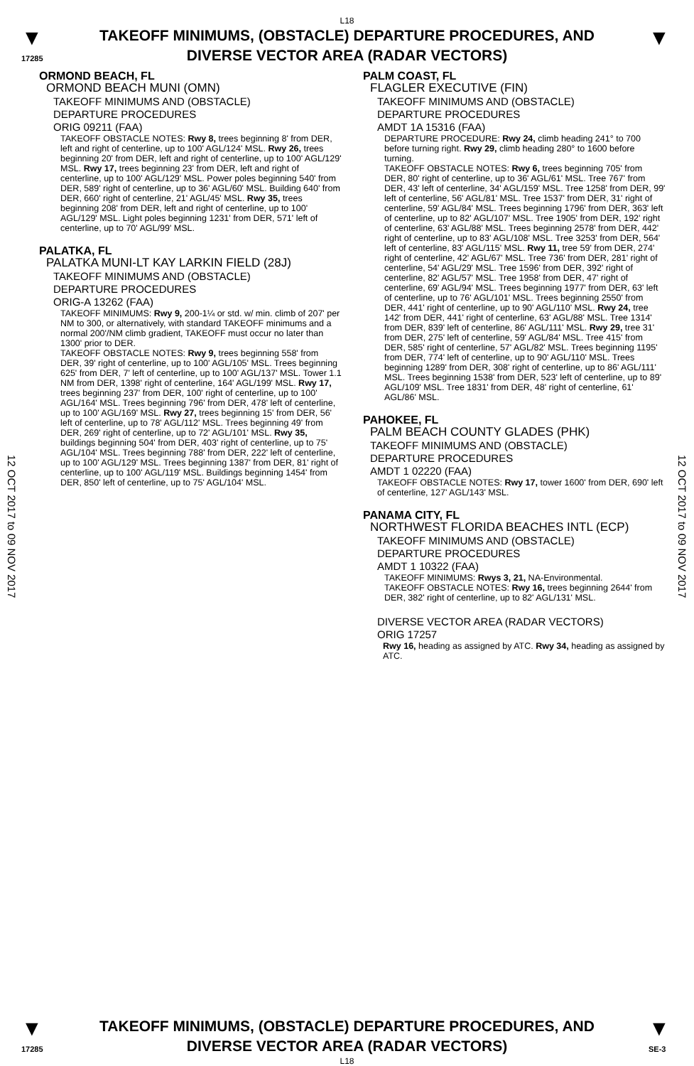L18
▼
17285
TAKEOFF MINIMUMS, (OBSTACLE) DEPARTURE PROCEDURES, AND
DIVERSE VECTOR AREA (RADAR VECTORS)
▼
12 OCT 2017 to 09 NOV 2017
12 OCT 2017 to 09 NOV 2017
ORMOND BEACH, FL
ORMOND BEACH MUNI (OMN)
TAKEOFF MINIMUMS AND (OBSTACLE)
DEPARTURE PROCEDURES
ORIG 09211 (FAA)
TAKEOFF OBSTACLE NOTES: Rwy 8, trees beginning 8' from DER, left and right of centerline, up to 100' AGL/124' MSL. Rwy 26, trees beginning 20' from DER, left and right of centerline, up to 100' AGL/129' MSL. Rwy 17, trees beginning 23' from DER, left and right of centerline, up to 100' AGL/129' MSL. Power poles beginning 540' from DER, 589' right of centerline, up to 36' AGL/60' MSL. Building 640' from DER, 660' right of centerline, 21' AGL/45' MSL. Rwy 35, trees beginning 208' from DER, left and right of centerline, up to 100' AGL/129' MSL. Light poles beginning 1231' from DER, 571' left of centerline, up to 70' AGL/99' MSL.
PALATKA, FL
PALATKA MUNI-LT KAY LARKIN FIELD (28J)
TAKEOFF MINIMUMS AND (OBSTACLE)
DEPARTURE PROCEDURES
ORIG-A 13262 (FAA)
TAKEOFF MINIMUMS: Rwy 9, 200-1¼ or std. w/ min. climb of 207' per NM to 300, or alternatively, with standard TAKEOFF minimums and a normal 200'/NM climb gradient, TAKEOFF must occur no later than 1300' prior to DER.
TAKEOFF OBSTACLE NOTES: Rwy 9, trees beginning 558' from DER, 39' right of centerline, up to 100' AGL/105' MSL. Trees beginning 625' from DER, 7' left of centerline, up to 100' AGL/137' MSL. Tower 1.1 NM from DER, 1398' right of centerline, 164' AGL/199' MSL. Rwy 17, trees beginning 237' from DER, 100' right of centerline, up to 100' AGL/164' MSL. Trees beginning 796' from DER, 478' left of centerline, up to 100' AGL/169' MSL. Rwy 27, trees beginning 15' from DER, 56' left of centerline, up to 78' AGL/112' MSL. Trees beginning 49' from DER, 269' right of centerline, up to 72' AGL/101' MSL. Rwy 35, buildings beginning 504' from DER, 403' right of centerline, up to 75' AGL/104' MSL. Trees beginning 788' from DER, 222' left of centerline, up to 100' AGL/129' MSL. Trees beginning 1387' from DER, 81' right of centerline, up to 100' AGL/119' MSL. Buildings beginning 1454' from DER, 850' left of centerline, up to 75' AGL/104' MSL.
PALM COAST, FL
FLAGLER EXECUTIVE (FIN)
TAKEOFF MINIMUMS AND (OBSTACLE)
DEPARTURE PROCEDURES
AMDT 1A 15316 (FAA)
DEPARTURE PROCEDURE: Rwy 24, climb heading 241° to 700 before turning right. Rwy 29, climb heading 280° to 1600 before turning.
TAKEOFF OBSTACLE NOTES: Rwy 6, trees beginning 705' from DER, 80' right of centerline, up to 36' AGL/61' MSL. Tree 767' from DER, 43' left of centerline, 34' AGL/159' MSL. Tree 1258' from DER, 99' left of centerline, 56' AGL/81' MSL. Tree 1537' from DER, 31' right of centerline, 59' AGL/84' MSL. Trees beginning 1796' from DER, 363' left of centerline, up to 82' AGL/107' MSL. Tree 1905' from DER, 192' right of centerline, 63' AGL/88' MSL. Trees beginning 2578' from DER, 442' right of centerline, up to 83' AGL/108' MSL. Tree 3253' from DER, 564' left of centerline, 83' AGL/115' MSL. Rwy 11, tree 59' from DER, 274' right of centerline, 42' AGL/67' MSL. Tree 736' from DER, 281' right of centerline, 54' AGL/29' MSL. Tree 1596' from DER, 392' right of centerline, 82' AGL/57' MSL. Tree 1958' from DER, 47' right of centerline, 69' AGL/94' MSL. Trees beginning 1977' from DER, 63' left of centerline, up to 76' AGL/101' MSL. Trees beginning 2550' from DER, 441' right of centerline, up to 90' AGL/110' MSL. Rwy 24, tree 142' from DER, 441' right of centerline, 63' AGL/88' MSL. Tree 1314' from DER, 839' left of centerline, 86' AGL/111' MSL. Rwy 29, tree 31' from DER, 275' left of centerline, 59' AGL/84' MSL. Tree 415' from DER, 585' right of centerline, 57' AGL/82' MSL. Trees beginning 1195' from DER, 774' left of centerline, up to 90' AGL/110' MSL. Trees beginning 1289' from DER, 308' right of centerline, up to 86' AGL/111' MSL. Trees beginning 1538' from DER, 523' left of centerline, up to 89' AGL/109' MSL. Tree 1831' from DER, 48' right of centerline, 61' AGL/86' MSL.
PAHOKEE, FL
PALM BEACH COUNTY GLADES (PHK)
TAKEOFF MINIMUMS AND (OBSTACLE)
DEPARTURE PROCEDURES
AMDT 1 02220 (FAA)
TAKEOFF OBSTACLE NOTES: Rwy 17, tower 1600' from DER, 690' left of centerline, 127' AGL/143' MSL.
PANAMA CITY, FL
NORTHWEST FLORIDA BEACHES INTL (ECP)
TAKEOFF MINIMUMS AND (OBSTACLE)
DEPARTURE PROCEDURES
AMDT 1 10322 (FAA)
TAKEOFF MINIMUMS: Rwys 3, 21, NA-Environmental.
TAKEOFF OBSTACLE NOTES: Rwy 16, trees beginning 2644' from DER, 382' right of centerline, up to 82' AGL/131' MSL.
DIVERSE VECTOR AREA (RADAR VECTORS)
ORIG 17257
Rwy 16, heading as assigned by ATC. Rwy 34, heading as assigned by ATC.
▼
17285
TAKEOFF MINIMUMS, (OBSTACLE) DEPARTURE PROCEDURES, AND
DIVERSE VECTOR AREA (RADAR VECTORS)
L18
▼
SE-3